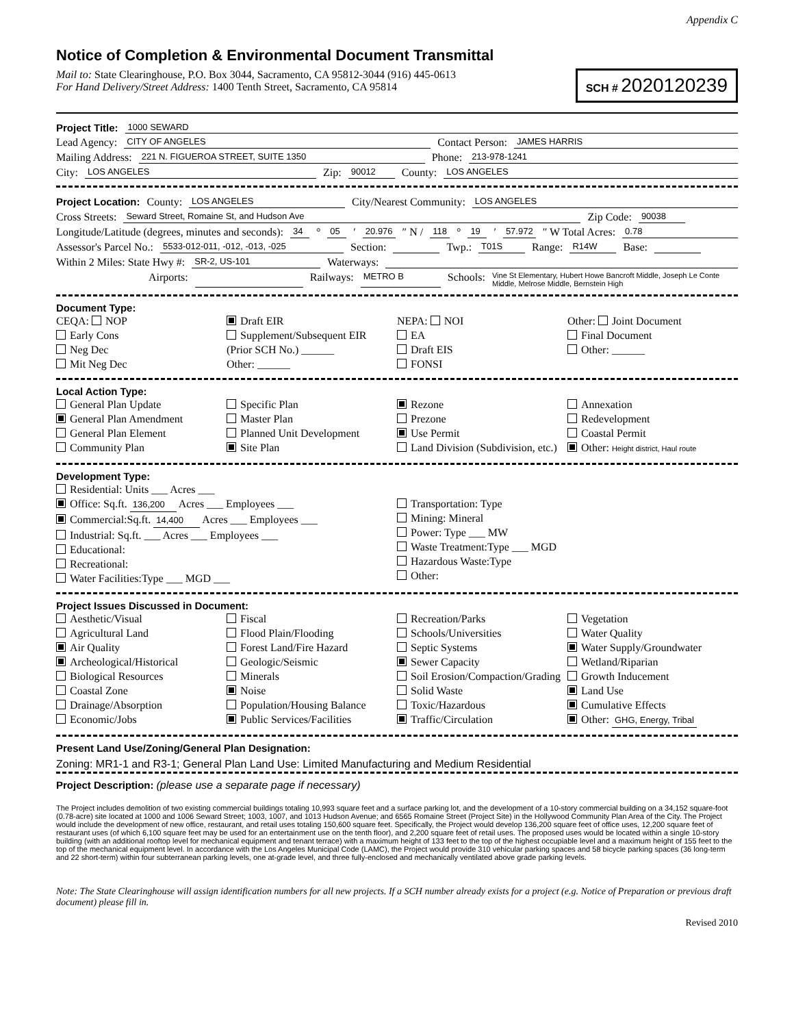Appendix C
Notice of Completion & Environmental Document Transmittal
Mail to: State Clearinghouse, P.O. Box 3044, Sacramento, CA 95812-3044 (916) 445-0613
For Hand Delivery/Street Address: 1400 Tenth Street, Sacramento, CA 95814
SCH # 2020120239
Project Title: 1000 SEWARD
Lead Agency: CITY OF ANGELES Contact Person: JAMES HARRIS
Mailing Address: 221 N. FIGUEROA STREET, SUITE 1350 Phone: 213-978-1241
City: LOS ANGELES Zip: 90012 County: LOS ANGELES
Project Location: County: LOS ANGELES City/Nearest Community: LOS ANGELES
Cross Streets: Seward Street, Romaine St, and Hudson Ave Zip Code: 90038
Longitude/Latitude (degrees, minutes and seconds): 34 ° 05 ′ 20.976 ″ N / 118 ° 19 ′ 57.972 ″ W Total Acres: 0.78
Assessor's Parcel No.: 5533-012-011, -012, -013, -025 Section: Twp.: T01S Range: R14W Base:
Within 2 Miles: State Hwy #: SR-2, US-101 Waterways:
Airports: Railways: METRO B Schools: Vine St Elementary, Hubert Howe Bancroft Middle, Joseph Le Conte Middle, Melrose Middle, Bernstein High
Document Type:
CEQA: NOP
Early Cons
Neg Dec
Mit Neg Dec
Draft EIR
Supplement/Subsequent EIR
(Prior SCH No.) ______
Other: ______
NEPA: NOI
EA
Draft EIS
FONSI
Other: Joint Document
Final Document
Other: ______
Local Action Type:
General Plan Update
General Plan Amendment
General Plan Element
Community Plan
Specific Plan
Master Plan
Planned Unit Development
Site Plan
Rezone
Prezone
Use Permit
Land Division (Subdivision, etc.)
Annexation
Redevelopment
Coastal Permit
Other: Height district, Haul route
Development Type:
Residential: Units ___ Acres ___
Office: Sq.ft. 136,200 Acres ___ Employees ___
Commercial:Sq.ft. 14,400 Acres ___ Employees ___
Industrial: Sq.ft. ___ Acres ___ Employees ___
Educational:
Recreational:
Water Facilities:Type ___ MGD ___
Transportation: Type
Mining: Mineral
Power: Type ___ MW
Waste Treatment:Type ___ MGD
Hazardous Waste:Type
Other:
Project Issues Discussed in Document:
Aesthetic/Visual
Agricultural Land
Air Quality
Archeological/Historical
Biological Resources
Coastal Zone
Drainage/Absorption
Economic/Jobs
Fiscal
Flood Plain/Flooding
Forest Land/Fire Hazard
Geologic/Seismic
Minerals
Noise
Population/Housing Balance
Public Services/Facilities
Recreation/Parks
Schools/Universities
Septic Systems
Sewer Capacity
Soil Erosion/Compaction/Grading
Solid Waste
Toxic/Hazardous
Traffic/Circulation
Vegetation
Water Quality
Water Supply/Groundwater
Wetland/Riparian
Growth Inducement
Land Use
Cumulative Effects
Other: GHG, Energy, Tribal
Present Land Use/Zoning/General Plan Designation:
Zoning: MR1-1 and R3-1; General Plan Land Use: Limited Manufacturing and Medium Residential
Project Description: (please use a separate page if necessary)
The Project includes demolition of two existing commercial buildings totaling 10,993 square feet and a surface parking lot, and the development of a 10-story commercial building on a 34,152 square-foot (0.78-acre) site located at 1000 and 1006 Seward Street; 1003, 1007, and 1013 Hudson Avenue; and 6565 Romaine Street (Project Site) in the Hollywood Community Plan Area of the City. The Project would include the development of new office, restaurant, and retail uses totaling 150,600 square feet. Specifically, the Project would develop 136,200 square feet of office uses, 12,200 square feet of restaurant uses (of which 6,100 square feet may be used for an entertainment use on the tenth floor), and 2,200 square feet of retail uses. The proposed uses would be located within a single 10-story building (with an additional rooftop level for mechanical equipment and tenant terrace) with a maximum height of 133 feet to the top of the highest occupiable level and a maximum height of 155 feet to the top of the mechanical equipment level. In accordance with the Los Angeles Municipal Code (LAMC), the Project would provide 310 vehicular parking spaces and 58 bicycle parking spaces (36 long-term and 22 short-term) within four subterranean parking levels, one at-grade level, and three fully-enclosed and mechanically ventilated above grade parking levels.
Note: The State Clearinghouse will assign identification numbers for all new projects. If a SCH number already exists for a project (e.g. Notice of Preparation or previous draft document) please fill in.
Revised 2010